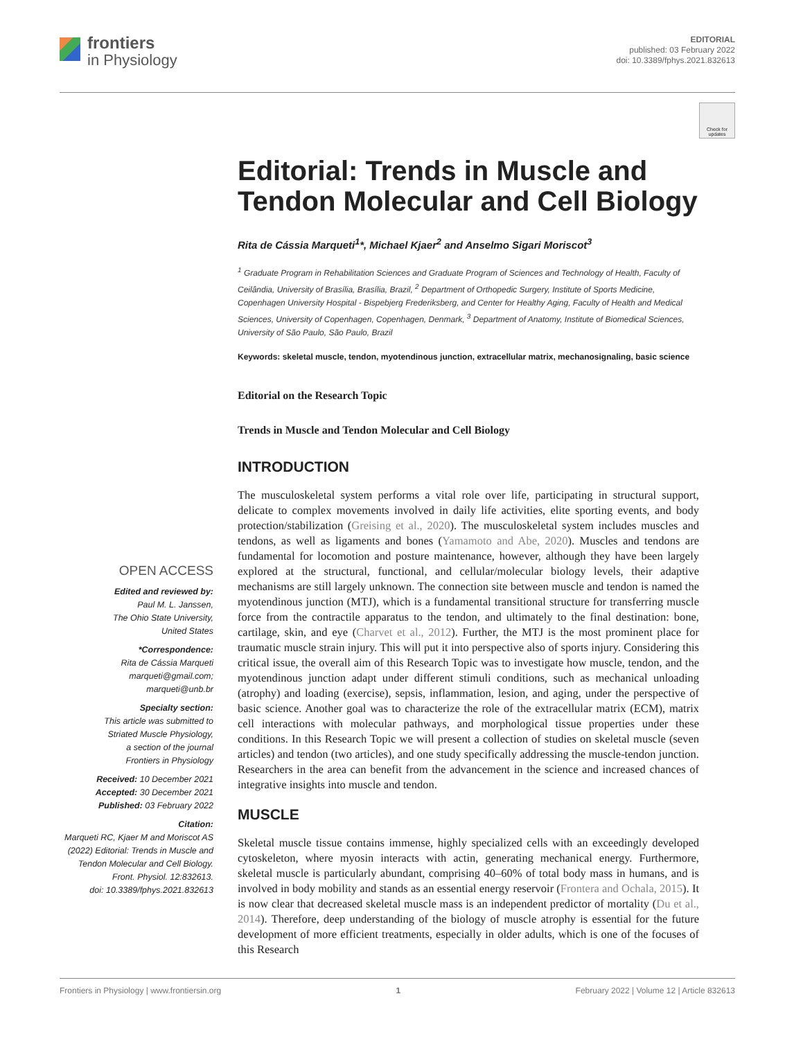frontiers
in Physiology
EDITORIAL
published: 03 February 2022
doi: 10.3389/fphys.2021.832613
Check for updates
OPEN ACCESS
Edited and reviewed by:
Paul M. L. Janssen,
The Ohio State University,
United States
*Correspondence:
Rita de Cássia Marqueti
marqueti@gmail.com;
marqueti@unb.br
Specialty section:
This article was submitted to
Striated Muscle Physiology,
a section of the journal
Frontiers in Physiology
Received: 10 December 2021
Accepted: 30 December 2021
Published: 03 February 2022
Citation:
Marqueti RC, Kjaer M and Moriscot AS (2022) Editorial: Trends in Muscle and Tendon Molecular and Cell Biology.
Front. Physiol. 12:832613.
doi: 10.3389/fphys.2021.832613
Editorial: Trends in Muscle and Tendon Molecular and Cell Biology
Rita de Cássia Marqueti<sup>1</sup>*, Michael Kjaer<sup>2</sup> and Anselmo Sigari Moriscot<sup>3</sup>
<sup>1</sup> Graduate Program in Rehabilitation Sciences and Graduate Program of Sciences and Technology of Health, Faculty of Ceilândia, University of Brasília, Brasília, Brazil, <sup>2</sup> Department of Orthopedic Surgery, Institute of Sports Medicine, Copenhagen University Hospital - Bispebjerg Frederiksberg, and Center for Healthy Aging, Faculty of Health and Medical Sciences, University of Copenhagen, Copenhagen, Denmark, <sup>3</sup> Department of Anatomy, Institute of Biomedical Sciences, University of São Paulo, São Paulo, Brazil
Keywords: skeletal muscle, tendon, myotendinous junction, extracellular matrix, mechanosignaling, basic science
Editorial on the Research Topic
Trends in Muscle and Tendon Molecular and Cell Biology
INTRODUCTION
The musculoskeletal system performs a vital role over life, participating in structural support, delicate to complex movements involved in daily life activities, elite sporting events, and body protection/stabilization (Greising et al., 2020). The musculoskeletal system includes muscles and tendons, as well as ligaments and bones (Yamamoto and Abe, 2020). Muscles and tendons are fundamental for locomotion and posture maintenance, however, although they have been largely explored at the structural, functional, and cellular/molecular biology levels, their adaptive mechanisms are still largely unknown. The connection site between muscle and tendon is named the myotendinous junction (MTJ), which is a fundamental transitional structure for transferring muscle force from the contractile apparatus to the tendon, and ultimately to the final destination: bone, cartilage, skin, and eye (Charvet et al., 2012). Further, the MTJ is the most prominent place for traumatic muscle strain injury. This will put it into perspective also of sports injury. Considering this critical issue, the overall aim of this Research Topic was to investigate how muscle, tendon, and the myotendinous junction adapt under different stimuli conditions, such as mechanical unloading (atrophy) and loading (exercise), sepsis, inflammation, lesion, and aging, under the perspective of basic science. Another goal was to characterize the role of the extracellular matrix (ECM), matrix cell interactions with molecular pathways, and morphological tissue properties under these conditions. In this Research Topic we will present a collection of studies on skeletal muscle (seven articles) and tendon (two articles), and one study specifically addressing the muscle-tendon junction. Researchers in the area can benefit from the advancement in the science and increased chances of integrative insights into muscle and tendon.
MUSCLE
Skeletal muscle tissue contains immense, highly specialized cells with an exceedingly developed cytoskeleton, where myosin interacts with actin, generating mechanical energy. Furthermore, skeletal muscle is particularly abundant, comprising 40–60% of total body mass in humans, and is involved in body mobility and stands as an essential energy reservoir (Frontera and Ochala, 2015). It is now clear that decreased skeletal muscle mass is an independent predictor of mortality (Du et al., 2014). Therefore, deep understanding of the biology of muscle atrophy is essential for the future development of more efficient treatments, especially in older adults, which is one of the focuses of this Research
Frontiers in Physiology | www.frontiersin.org 1 February 2022 | Volume 12 | Article 832613